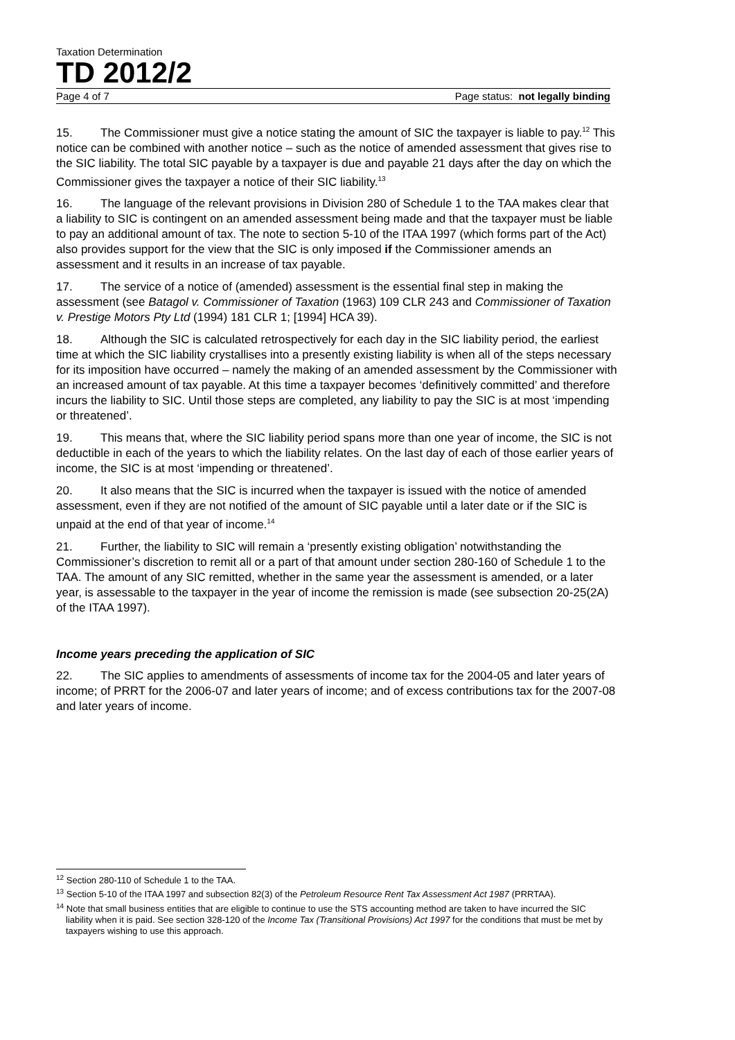Taxation Determination
TD 2012/2
Page 4 of 7 Page status: not legally binding
15. The Commissioner must give a notice stating the amount of SIC the taxpayer is liable to pay.<sup>12</sup> This notice can be combined with another notice – such as the notice of amended assessment that gives rise to the SIC liability. The total SIC payable by a taxpayer is due and payable 21 days after the day on which the Commissioner gives the taxpayer a notice of their SIC liability.<sup>13</sup>
16. The language of the relevant provisions in Division 280 of Schedule 1 to the TAA makes clear that a liability to SIC is contingent on an amended assessment being made and that the taxpayer must be liable to pay an additional amount of tax. The note to section 5-10 of the ITAA 1997 (which forms part of the Act) also provides support for the view that the SIC is only imposed if the Commissioner amends an assessment and it results in an increase of tax payable.
17. The service of a notice of (amended) assessment is the essential final step in making the assessment (see Batagol v. Commissioner of Taxation (1963) 109 CLR 243 and Commissioner of Taxation v. Prestige Motors Pty Ltd (1994) 181 CLR 1; [1994] HCA 39).
18. Although the SIC is calculated retrospectively for each day in the SIC liability period, the earliest time at which the SIC liability crystallises into a presently existing liability is when all of the steps necessary for its imposition have occurred – namely the making of an amended assessment by the Commissioner with an increased amount of tax payable. At this time a taxpayer becomes ‘definitively committed’ and therefore incurs the liability to SIC. Until those steps are completed, any liability to pay the SIC is at most ‘impending or threatened’.
19. This means that, where the SIC liability period spans more than one year of income, the SIC is not deductible in each of the years to which the liability relates. On the last day of each of those earlier years of income, the SIC is at most ‘impending or threatened’.
20. It also means that the SIC is incurred when the taxpayer is issued with the notice of amended assessment, even if they are not notified of the amount of SIC payable until a later date or if the SIC is unpaid at the end of that year of income.<sup>14</sup>
21. Further, the liability to SIC will remain a ‘presently existing obligation’ notwithstanding the Commissioner’s discretion to remit all or a part of that amount under section 280-160 of Schedule 1 to the TAA. The amount of any SIC remitted, whether in the same year the assessment is amended, or a later year, is assessable to the taxpayer in the year of income the remission is made (see subsection 20-25(2A) of the ITAA 1997).
Income years preceding the application of SIC
22. The SIC applies to amendments of assessments of income tax for the 2004-05 and later years of income; of PRRT for the 2006-07 and later years of income; and of excess contributions tax for the 2007-08 and later years of income.
<sup>12</sup> Section 280-110 of Schedule 1 to the TAA.
<sup>13</sup> Section 5-10 of the ITAA 1997 and subsection 82(3) of the Petroleum Resource Rent Tax Assessment Act 1987 (PRRTAA).
<sup>14</sup> Note that small business entities that are eligible to continue to use the STS accounting method are taken to have incurred the SIC liability when it is paid. See section 328-120 of the Income Tax (Transitional Provisions) Act 1997 for the conditions that must be met by taxpayers wishing to use this approach.